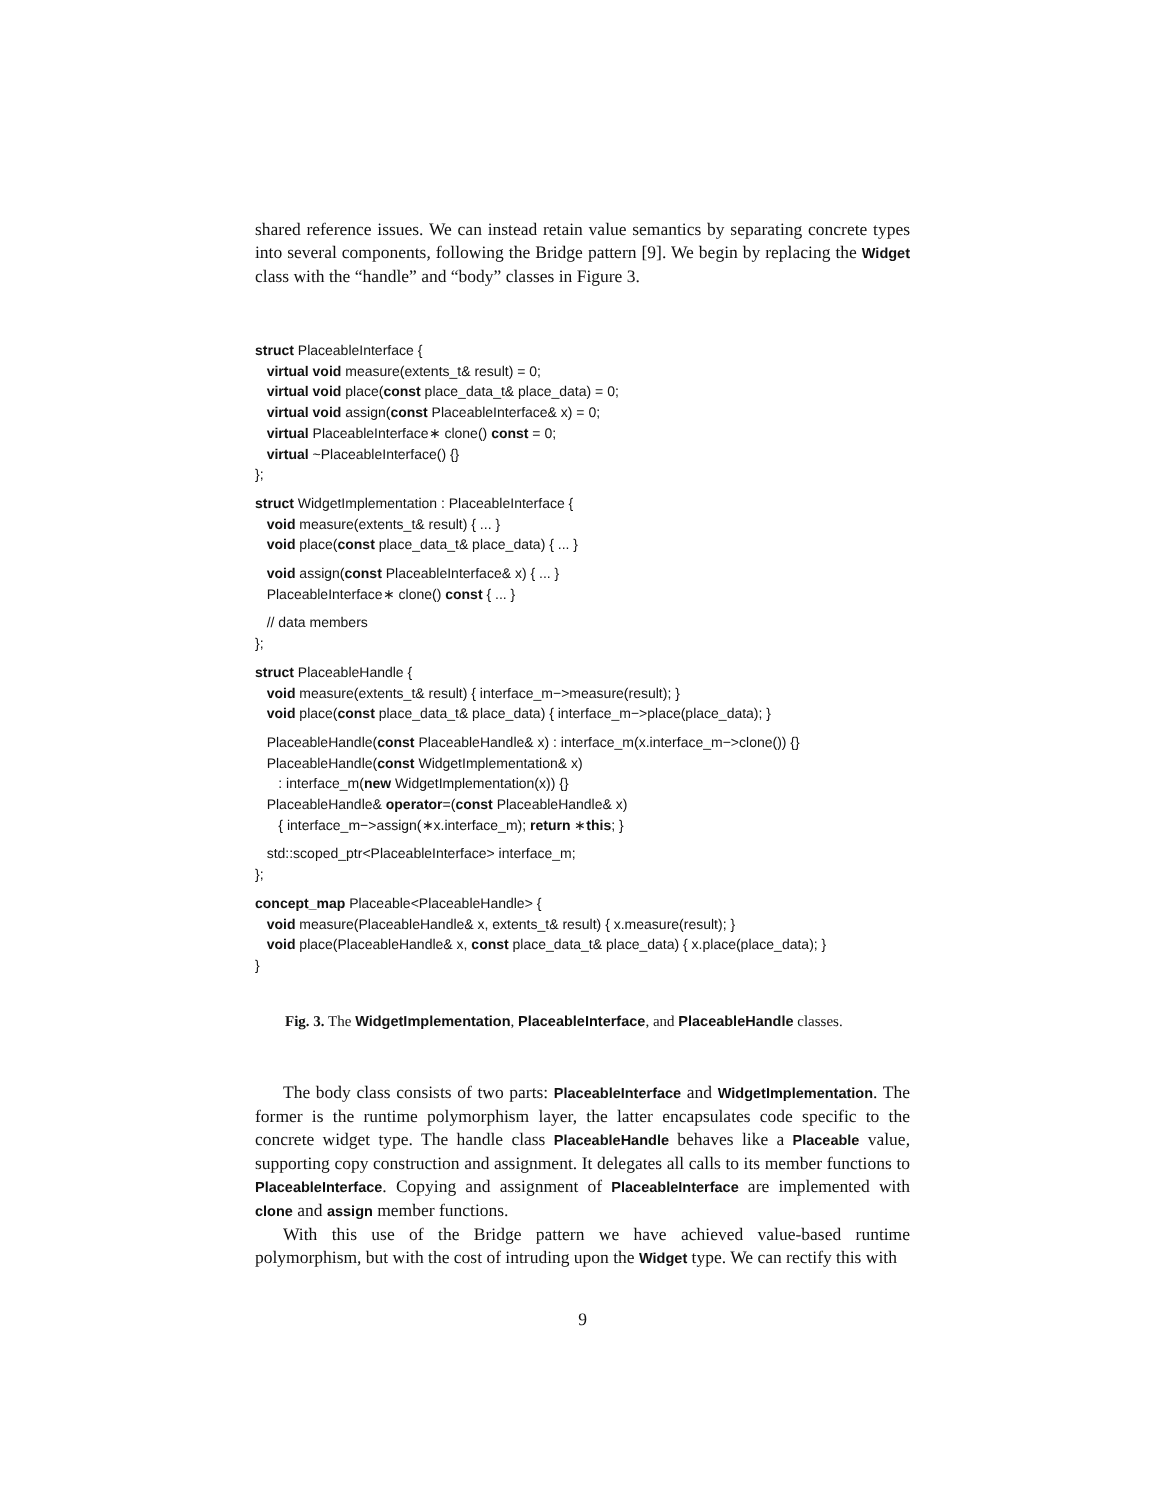shared reference issues. We can instead retain value semantics by separating concrete types into several components, following the Bridge pattern [9]. We begin by replacing the Widget class with the “handle” and “body” classes in Figure 3.
struct PlaceableInterface {
virtual void measure(extents_t& result) = 0;
virtual void place(const place_data_t& place_data) = 0;
virtual void assign(const PlaceableInterface& x) = 0;
virtual PlaceableInterface∗ clone() const = 0;
virtual ~PlaceableInterface() {}
};
struct WidgetImplementation : PlaceableInterface {
void measure(extents_t& result) { ... }
void place(const place_data_t& place_data) { ... }
void assign(const PlaceableInterface& x) { ... }
PlaceableInterface∗ clone() const { ... }
// data members
};
struct PlaceableHandle {
void measure(extents_t& result) { interface_m−>measure(result); }
void place(const place_data_t& place_data) { interface_m−>place(place_data); }
PlaceableHandle(const PlaceableHandle& x) : interface_m(x.interface_m−>clone()) {}
PlaceableHandle(const WidgetImplementation& x)
: interface_m(new WidgetImplementation(x)) {}
PlaceableHandle& operator=(const PlaceableHandle& x)
{ interface_m−>assign(∗x.interface_m); return ∗this; }
std::scoped_ptr<PlaceableInterface> interface_m;
};
concept_map Placeable<PlaceableHandle> {
void measure(PlaceableHandle& x, extents_t& result) { x.measure(result); }
void place(PlaceableHandle& x, const place_data_t& place_data) { x.place(place_data); }
}
Fig. 3. The WidgetImplementation, PlaceableInterface, and PlaceableHandle classes.
The body class consists of two parts: PlaceableInterface and WidgetImplementation. The former is the runtime polymorphism layer, the latter encapsulates code specific to the concrete widget type. The handle class PlaceableHandle behaves like a Placeable value, supporting copy construction and assignment. It delegates all calls to its member functions to PlaceableInterface. Copying and assignment of PlaceableInterface are implemented with clone and assign member functions.
With this use of the Bridge pattern we have achieved value-based runtime polymorphism, but with the cost of intruding upon the Widget type. We can rectify this with
9